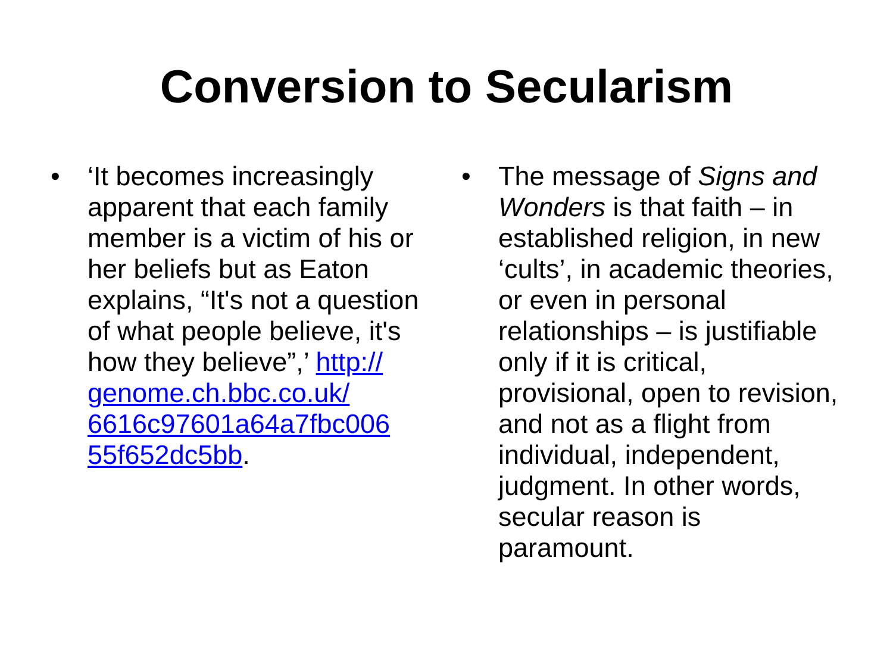Conversion to Secularism
• ‘It becomes increasingly apparent that each family member is a victim of his or her beliefs but as Eaton explains, “It's not a question of what people believe, it's how they believe”,’ http://
genome.ch.bbc.co.uk/
6616c97601a64a7fbc006
55f652dc5bb.
• The message of Signs and Wonders is that faith – in established religion, in new ‘cults’, in academic theories, or even in personal relationships – is justifiable only if it is critical, provisional, open to revision, and not as a flight from individual, independent, judgment. In other words, secular reason is paramount.